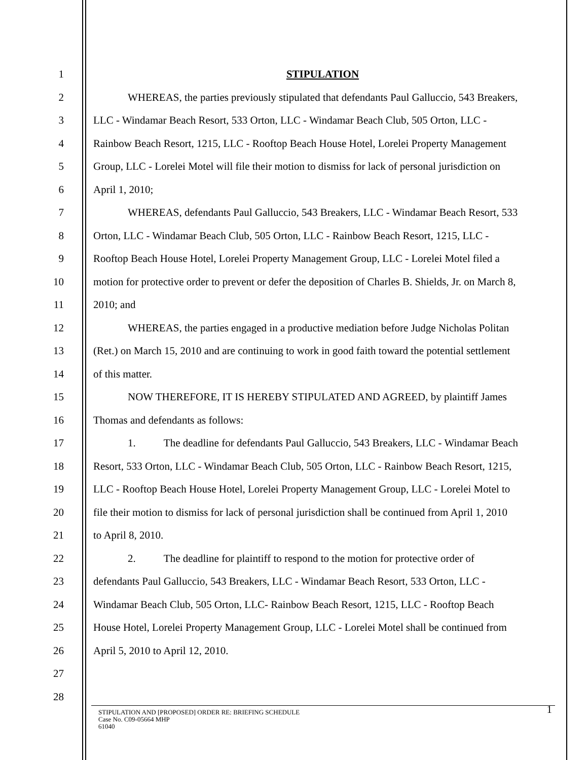1 STIPULATION
2 WHEREAS, the parties previously stipulated that defendants Paul Galluccio, 543 Breakers,
3 LLC - Windamar Beach Resort, 533 Orton, LLC - Windamar Beach Club, 505 Orton, LLC -
4 Rainbow Beach Resort, 1215, LLC - Rooftop Beach House Hotel, Lorelei Property Management
5 Group, LLC - Lorelei Motel will file their motion to dismiss for lack of personal jurisdiction on
6 April 1, 2010;
7 WHEREAS, defendants Paul Galluccio, 543 Breakers, LLC - Windamar Beach Resort, 533
8 Orton, LLC - Windamar Beach Club, 505 Orton, LLC - Rainbow Beach Resort, 1215, LLC -
9 Rooftop Beach House Hotel, Lorelei Property Management Group, LLC - Lorelei Motel filed a
10 motion for protective order to prevent or defer the deposition of Charles B. Shields, Jr. on March 8,
11 2010; and
12 WHEREAS, the parties engaged in a productive mediation before Judge Nicholas Politan
13 (Ret.) on March 15, 2010 and are continuing to work in good faith toward the potential settlement
14 of this matter.
15 NOW THEREFORE, IT IS HEREBY STIPULATED AND AGREED, by plaintiff James
16 Thomas and defendants as follows:
17 1. The deadline for defendants Paul Galluccio, 543 Breakers, LLC - Windamar Beach
18 Resort, 533 Orton, LLC - Windamar Beach Club, 505 Orton, LLC - Rainbow Beach Resort, 1215,
19 LLC - Rooftop Beach House Hotel, Lorelei Property Management Group, LLC - Lorelei Motel to
20 file their motion to dismiss for lack of personal jurisdiction shall be continued from April 1, 2010
21 to April 8, 2010.
22 2. The deadline for plaintiff to respond to the motion for protective order of
23 defendants Paul Galluccio, 543 Breakers, LLC - Windamar Beach Resort, 533 Orton, LLC -
24 Windamar Beach Club, 505 Orton, LLC- Rainbow Beach Resort, 1215, LLC - Rooftop Beach
25 House Hotel, Lorelei Property Management Group, LLC - Lorelei Motel shall be continued from
26 April 5, 2010 to April 12, 2010.
27
28
STIPULATION AND [PROPOSED] ORDER RE: BRIEFING SCHEDULE
Case No. C09-05664 MHP
61040
1